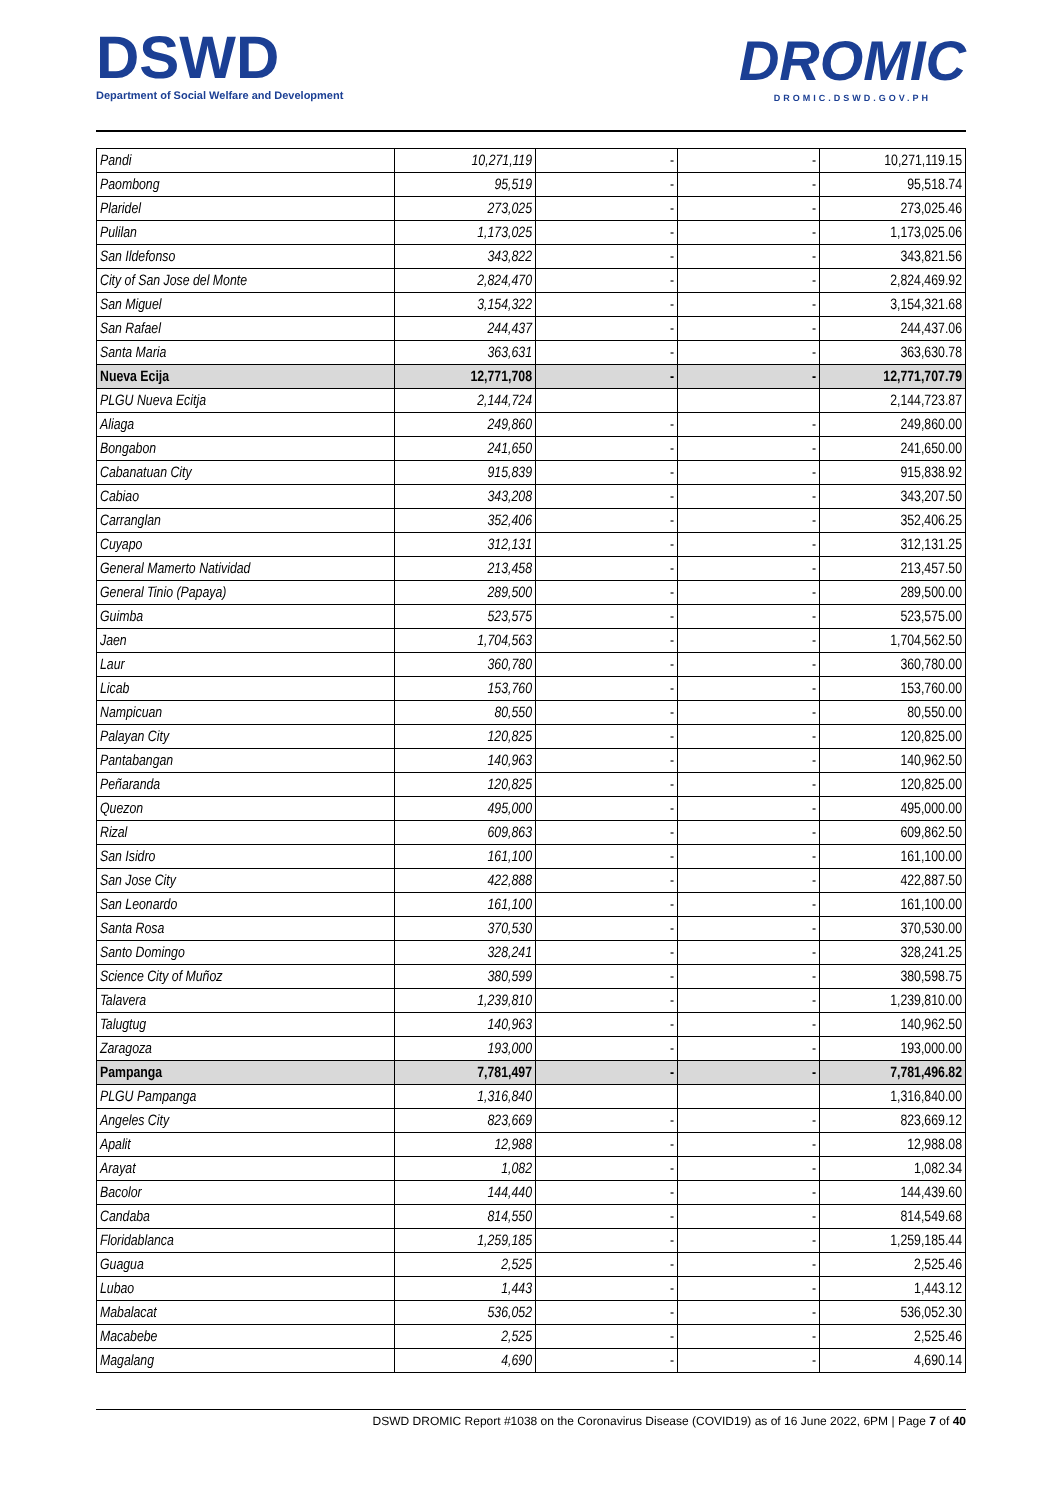DSWD
Department of Social Welfare and Development
DROMIC
DROMIC.DSWD.GOV.PH
| Pandi | 10,271,119 | - | - | 10,271,119.15 |
| Paombong | 95,519 | - | - | 95,518.74 |
| Plaridel | 273,025 | - | - | 273,025.46 |
| Pulilan | 1,173,025 | - | - | 1,173,025.06 |
| San Ildefonso | 343,822 | - | - | 343,821.56 |
| City of San Jose del Monte | 2,824,470 | - | - | 2,824,469.92 |
| San Miguel | 3,154,322 | - | - | 3,154,321.68 |
| San Rafael | 244,437 | - | - | 244,437.06 |
| Santa Maria | 363,631 | - | - | 363,630.78 |
| Nueva Ecija | 12,771,708 | - | - | 12,771,707.79 |
| PLGU Nueva Ecitja | 2,144,724 | | | 2,144,723.87 |
| Aliaga | 249,860 | - | - | 249,860.00 |
| Bongabon | 241,650 | - | - | 241,650.00 |
| Cabanatuan City | 915,839 | - | - | 915,838.92 |
| Cabiao | 343,208 | - | - | 343,207.50 |
| Carranglan | 352,406 | - | - | 352,406.25 |
| Cuyapo | 312,131 | - | - | 312,131.25 |
| General Mamerto Natividad | 213,458 | - | - | 213,457.50 |
| General Tinio (Papaya) | 289,500 | - | - | 289,500.00 |
| Guimba | 523,575 | - | - | 523,575.00 |
| Jaen | 1,704,563 | - | - | 1,704,562.50 |
| Laur | 360,780 | - | - | 360,780.00 |
| Licab | 153,760 | - | - | 153,760.00 |
| Nampicuan | 80,550 | - | - | 80,550.00 |
| Palayan City | 120,825 | - | - | 120,825.00 |
| Pantabangan | 140,963 | - | - | 140,962.50 |
| Peñaranda | 120,825 | - | - | 120,825.00 |
| Quezon | 495,000 | - | - | 495,000.00 |
| Rizal | 609,863 | - | - | 609,862.50 |
| San Isidro | 161,100 | - | - | 161,100.00 |
| San Jose City | 422,888 | - | - | 422,887.50 |
| San Leonardo | 161,100 | - | - | 161,100.00 |
| Santa Rosa | 370,530 | - | - | 370,530.00 |
| Santo Domingo | 328,241 | - | - | 328,241.25 |
| Science City of Muñoz | 380,599 | - | - | 380,598.75 |
| Talavera | 1,239,810 | - | - | 1,239,810.00 |
| Talugtug | 140,963 | - | - | 140,962.50 |
| Zaragoza | 193,000 | - | - | 193,000.00 |
| Pampanga | 7,781,497 | - | - | 7,781,496.82 |
| PLGU Pampanga | 1,316,840 | | | 1,316,840.00 |
| Angeles City | 823,669 | - | - | 823,669.12 |
| Apalit | 12,988 | - | - | 12,988.08 |
| Arayat | 1,082 | - | - | 1,082.34 |
| Bacolor | 144,440 | - | - | 144,439.60 |
| Candaba | 814,550 | - | - | 814,549.68 |
| Floridablanca | 1,259,185 | - | - | 1,259,185.44 |
| Guagua | 2,525 | - | - | 2,525.46 |
| Lubao | 1,443 | - | - | 1,443.12 |
| Mabalacat | 536,052 | - | - | 536,052.30 |
| Macabebe | 2,525 | - | - | 2,525.46 |
| Magalang | 4,690 | - | - | 4,690.14 |
DSWD DROMIC Report #1038 on the Coronavirus Disease (COVID19) as of 16 June 2022, 6PM | Page 7 of 40